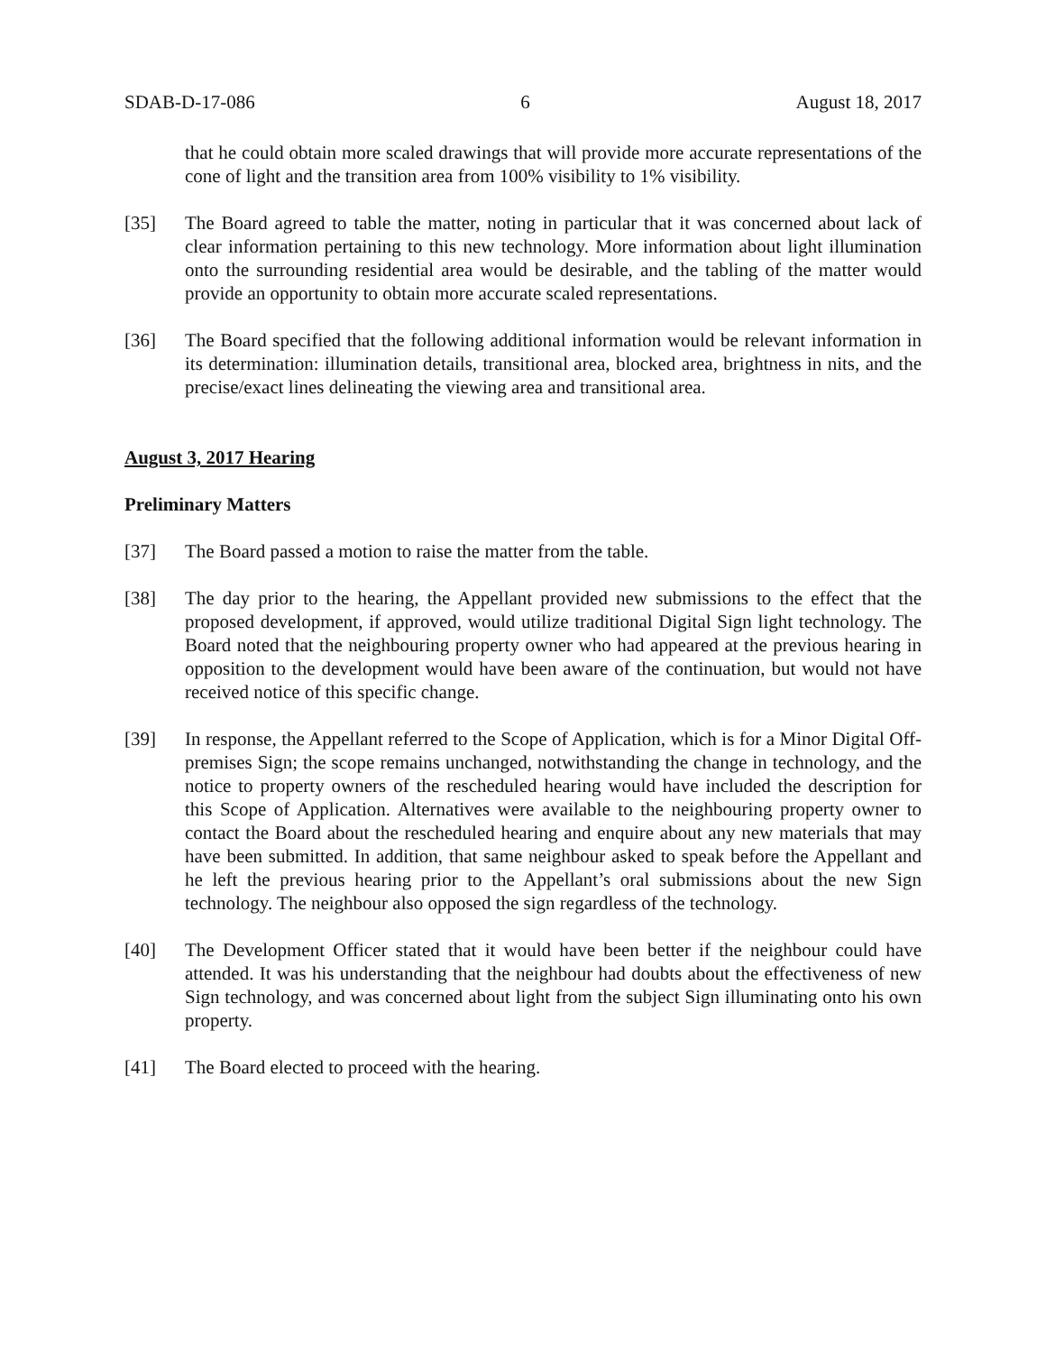SDAB-D-17-086 6 August 18, 2017
that he could obtain more scaled drawings that will provide more accurate representations of the cone of light and the transition area from 100% visibility to 1% visibility.
[35] The Board agreed to table the matter, noting in particular that it was concerned about lack of clear information pertaining to this new technology. More information about light illumination onto the surrounding residential area would be desirable, and the tabling of the matter would provide an opportunity to obtain more accurate scaled representations.
[36] The Board specified that the following additional information would be relevant information in its determination: illumination details, transitional area, blocked area, brightness in nits, and the precise/exact lines delineating the viewing area and transitional area.
August 3, 2017 Hearing
Preliminary Matters
[37] The Board passed a motion to raise the matter from the table.
[38] The day prior to the hearing, the Appellant provided new submissions to the effect that the proposed development, if approved, would utilize traditional Digital Sign light technology. The Board noted that the neighbouring property owner who had appeared at the previous hearing in opposition to the development would have been aware of the continuation, but would not have received notice of this specific change.
[39] In response, the Appellant referred to the Scope of Application, which is for a Minor Digital Off-premises Sign; the scope remains unchanged, notwithstanding the change in technology, and the notice to property owners of the rescheduled hearing would have included the description for this Scope of Application. Alternatives were available to the neighbouring property owner to contact the Board about the rescheduled hearing and enquire about any new materials that may have been submitted. In addition, that same neighbour asked to speak before the Appellant and he left the previous hearing prior to the Appellant’s oral submissions about the new Sign technology. The neighbour also opposed the sign regardless of the technology.
[40] The Development Officer stated that it would have been better if the neighbour could have attended. It was his understanding that the neighbour had doubts about the effectiveness of new Sign technology, and was concerned about light from the subject Sign illuminating onto his own property.
[41] The Board elected to proceed with the hearing.